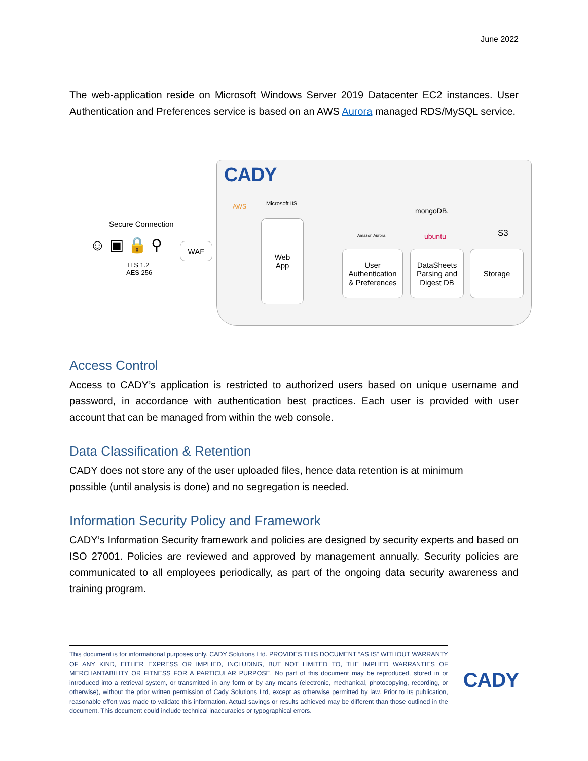June 2022
The web-application reside on Microsoft Windows Server 2019 Datacenter EC2 instances. User Authentication and Preferences service is based on an AWS Aurora managed RDS/MySQL service.
CADY
Secure Connection
☺ ▣ 🔒 ⚲ WAF
TLS 1.2
AES 256
AWS Microsoft IIS
Web
App
mongoDB.
ubuntu S3
Amazon Aurora
User
Authentication
& Preferences
DataSheets
Parsing and
Digest DB
Storage
Access Control
Access to CADY’s application is restricted to authorized users based on unique username and password, in accordance with authentication best practices. Each user is provided with user account that can be managed from within the web console.
Data Classification & Retention
CADY does not store any of the user uploaded files, hence data retention is at minimum
possible (until analysis is done) and no segregation is needed.
Information Security Policy and Framework
CADY’s Information Security framework and policies are designed by security experts and based on ISO 27001. Policies are reviewed and approved by management annually. Security policies are communicated to all employees periodically, as part of the ongoing data security awareness and training program.
This document is for informational purposes only. CADY Solutions Ltd. PROVIDES THIS DOCUMENT “AS IS” WITHOUT WARRANTY OF ANY KIND, EITHER EXPRESS OR IMPLIED, INCLUDING, BUT NOT LIMITED TO, THE IMPLIED WARRANTIES OF MERCHANTABILITY OR FITNESS FOR A PARTICULAR PURPOSE. No part of this document may be reproduced, stored in or introduced into a retrieval system, or transmitted in any form or by any means (electronic, mechanical, photocopying, recording, or otherwise), without the prior written permission of Cady Solutions Ltd, except as otherwise permitted by law. Prior to its publication, reasonable effort was made to validate this information. Actual savings or results achieved may be different than those outlined in the document. This document could include technical inaccuracies or typographical errors.
CADY